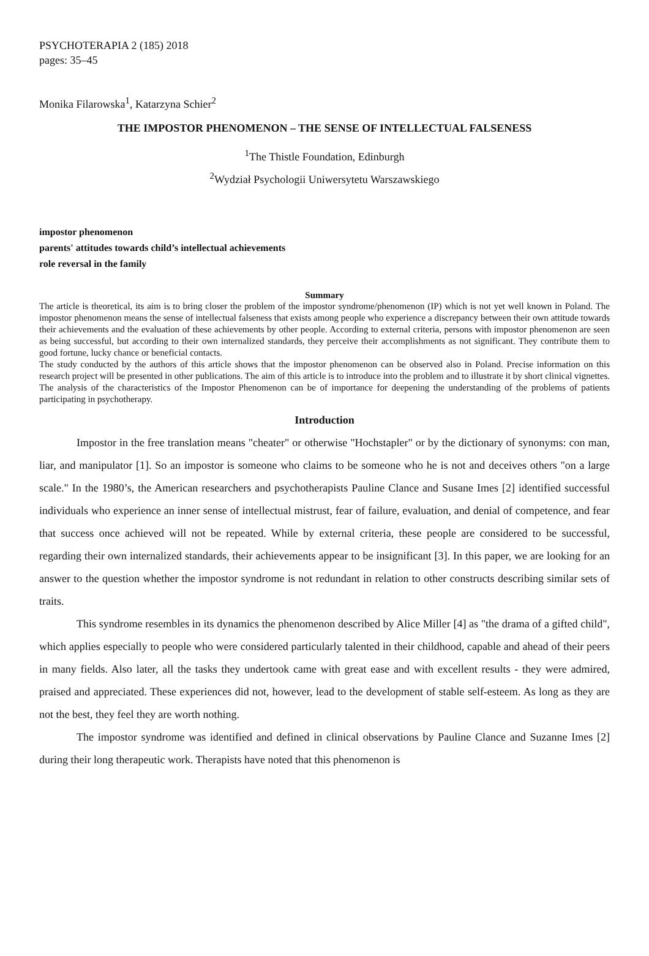PSYCHOTERAPIA 2 (185) 2018
pages: 35–45
Monika Filarowska<sup>1</sup>, Katarzyna Schier<sup>2</sup>
THE IMPOSTOR PHENOMENON – THE SENSE OF INTELLECTUAL FALSENESS
<sup>1</sup> The Thistle Foundation, Edinburgh
<sup>2</sup> Wydział Psychologii Uniwersytetu Warszawskiego
impostor phenomenon
parents' attitudes towards child’s intellectual achievements
role reversal in the family
Summary
The article is theoretical, its aim is to bring closer the problem of the impostor syndrome/phenomenon (IP) which is not yet well known in Poland. The impostor phenomenon means the sense of intellectual falseness that exists among people who experience a discrepancy between their own attitude towards their achievements and the evaluation of these achievements by other people. According to external criteria, persons with impostor phenomenon are seen as being successful, but according to their own internalized standards, they perceive their accomplishments as not significant. They contribute them to good fortune, lucky chance or beneficial contacts.
The study conducted by the authors of this article shows that the impostor phenomenon can be observed also in Poland. Precise information on this research project will be presented in other publications. The aim of this article is to introduce into the problem and to illustrate it by short clinical vignettes. The analysis of the characteristics of the Impostor Phenomenon can be of importance for deepening the understanding of the problems of patients participating in psychotherapy.
Introduction
Impostor in the free translation means "cheater" or otherwise "Hochstapler" or by the dictionary of synonyms: con man, liar, and manipulator [1]. So an impostor is someone who claims to be someone who he is not and deceives others "on a large scale." In the 1980’s, the American researchers and psychotherapists Pauline Clance and Susane Imes [2] identified successful individuals who experience an inner sense of intellectual mistrust, fear of failure, evaluation, and denial of competence, and fear that success once achieved will not be repeated. While by external criteria, these people are considered to be successful, regarding their own internalized standards, their achievements appear to be insignificant [3]. In this paper, we are looking for an answer to the question whether the impostor syndrome is not redundant in relation to other constructs describing similar sets of traits.
This syndrome resembles in its dynamics the phenomenon described by Alice Miller [4] as "the drama of a gifted child", which applies especially to people who were considered particularly talented in their childhood, capable and ahead of their peers in many fields. Also later, all the tasks they undertook came with great ease and with excellent results - they were admired, praised and appreciated. These experiences did not, however, lead to the development of stable self-esteem. As long as they are not the best, they feel they are worth nothing.
The impostor syndrome was identified and defined in clinical observations by Pauline Clance and Suzanne Imes [2] during their long therapeutic work. Therapists have noted that this phenomenon is